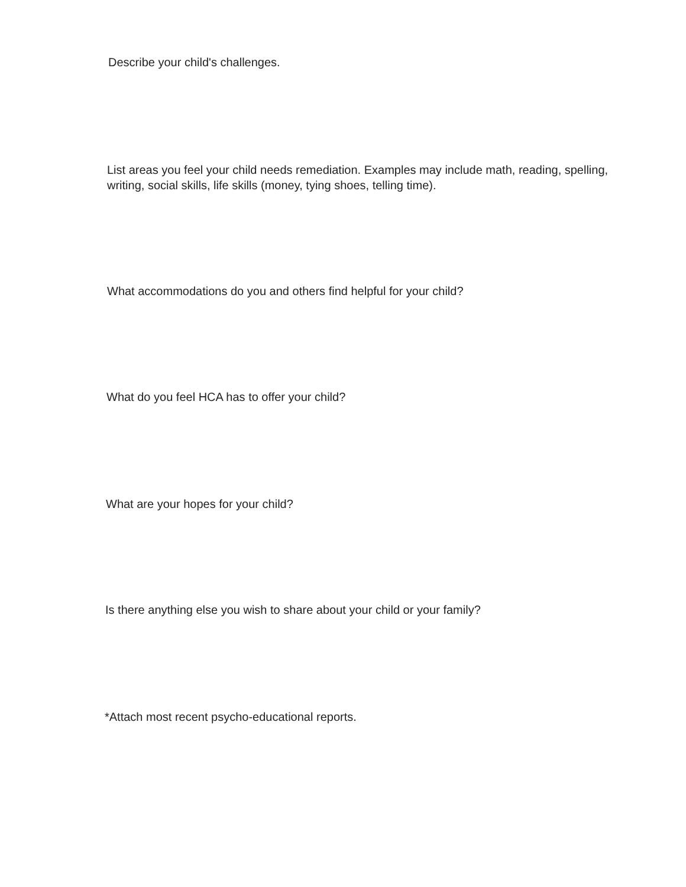Describe your child's challenges.
List areas you feel your child needs remediation. Examples may include math, reading, spelling, writing, social skills, life skills (money, tying shoes, telling time).
What accommodations do you and others find helpful for your child?
What do you feel HCA has to offer your child?
What are your hopes for your child?
Is there anything else you wish to share about your child or your family?
*Attach most recent psycho-educational reports.